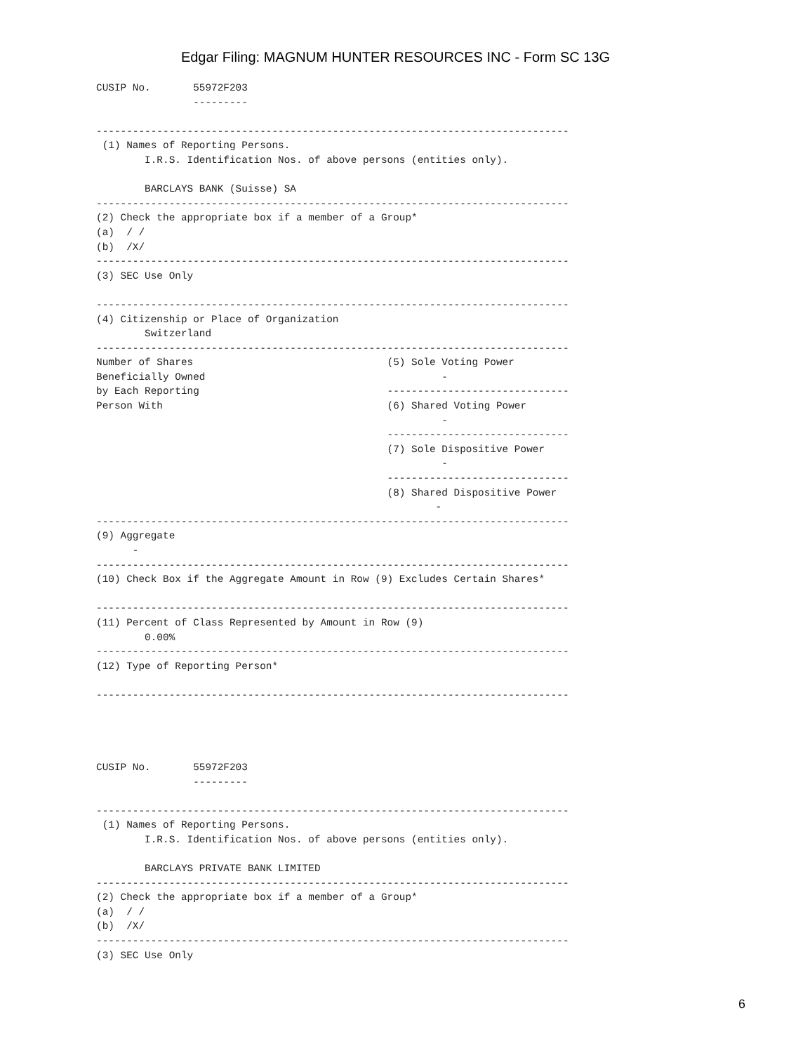Edgar Filing: MAGNUM HUNTER RESOURCES INC - Form SC 13G
CUSIP No.       55972F203
                ---------

------------------------------------------------------------------------------
 (1) Names of Reporting Persons.
        I.R.S. Identification Nos. of above persons (entities only).

        BARCLAYS BANK (Suisse) SA
------------------------------------------------------------------------------
(2) Check the appropriate box if a member of a Group*
(a)  / /
(b)  /X/
------------------------------------------------------------------------------
(3) SEC Use Only

------------------------------------------------------------------------------
(4) Citizenship or Place of Organization
        Switzerland
------------------------------------------------------------------------------
Number of Shares                                (5) Sole Voting Power
Beneficially Owned                                       -
by Each Reporting                               ------------------------------
Person With                                     (6) Shared Voting Power
                                                         -
                                                ------------------------------
                                                (7) Sole Dispositive Power
                                                         -
                                                ------------------------------
                                                (8) Shared Dispositive Power
                                                        -
------------------------------------------------------------------------------
(9) Aggregate
      -
------------------------------------------------------------------------------
(10) Check Box if the Aggregate Amount in Row (9) Excludes Certain Shares*

------------------------------------------------------------------------------
(11) Percent of Class Represented by Amount in Row (9)
        0.00%
------------------------------------------------------------------------------
(12) Type of Reporting Person*

------------------------------------------------------------------------------




CUSIP No.       55972F203
                ---------

------------------------------------------------------------------------------
 (1) Names of Reporting Persons.
        I.R.S. Identification Nos. of above persons (entities only).

        BARCLAYS PRIVATE BANK LIMITED
------------------------------------------------------------------------------
(2) Check the appropriate box if a member of a Group*
(a)  / /
(b)  /X/
------------------------------------------------------------------------------
(3) SEC Use Only
6